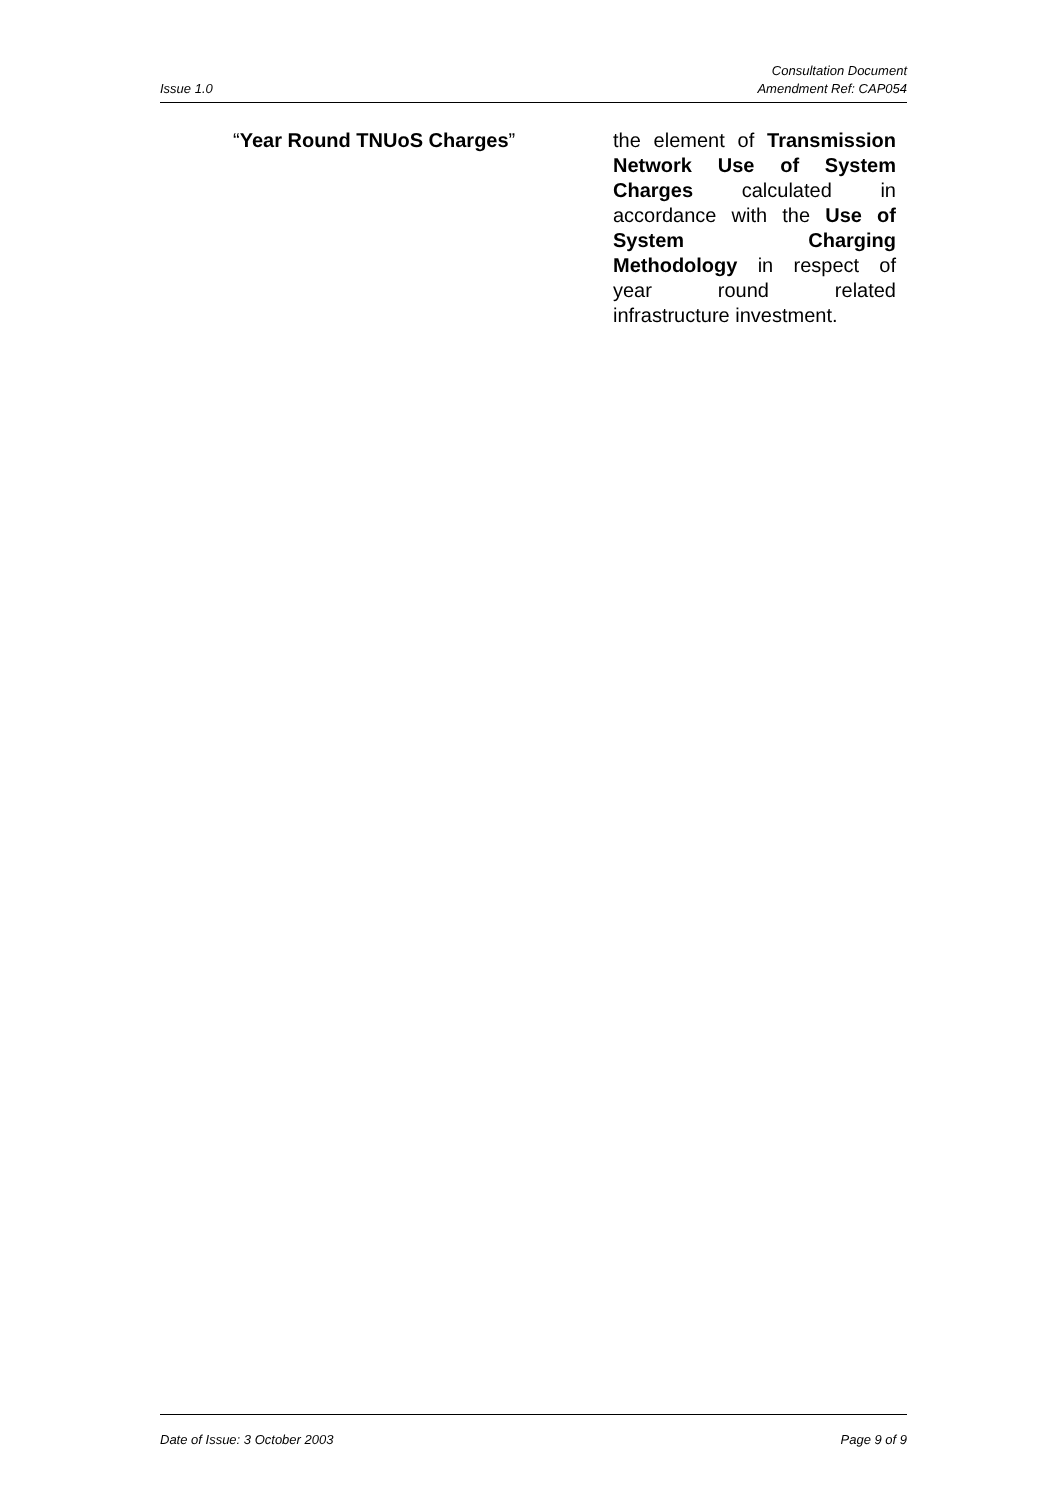Issue 1.0
Consultation Document
Amendment Ref: CAP054
“Year Round TNUoS Charges” the element of Transmission Network Use of System Charges calculated in accordance with the Use of System Charging Methodology in respect of year round related infrastructure investment.
Date of Issue: 3 October 2003 Page 9 of 9